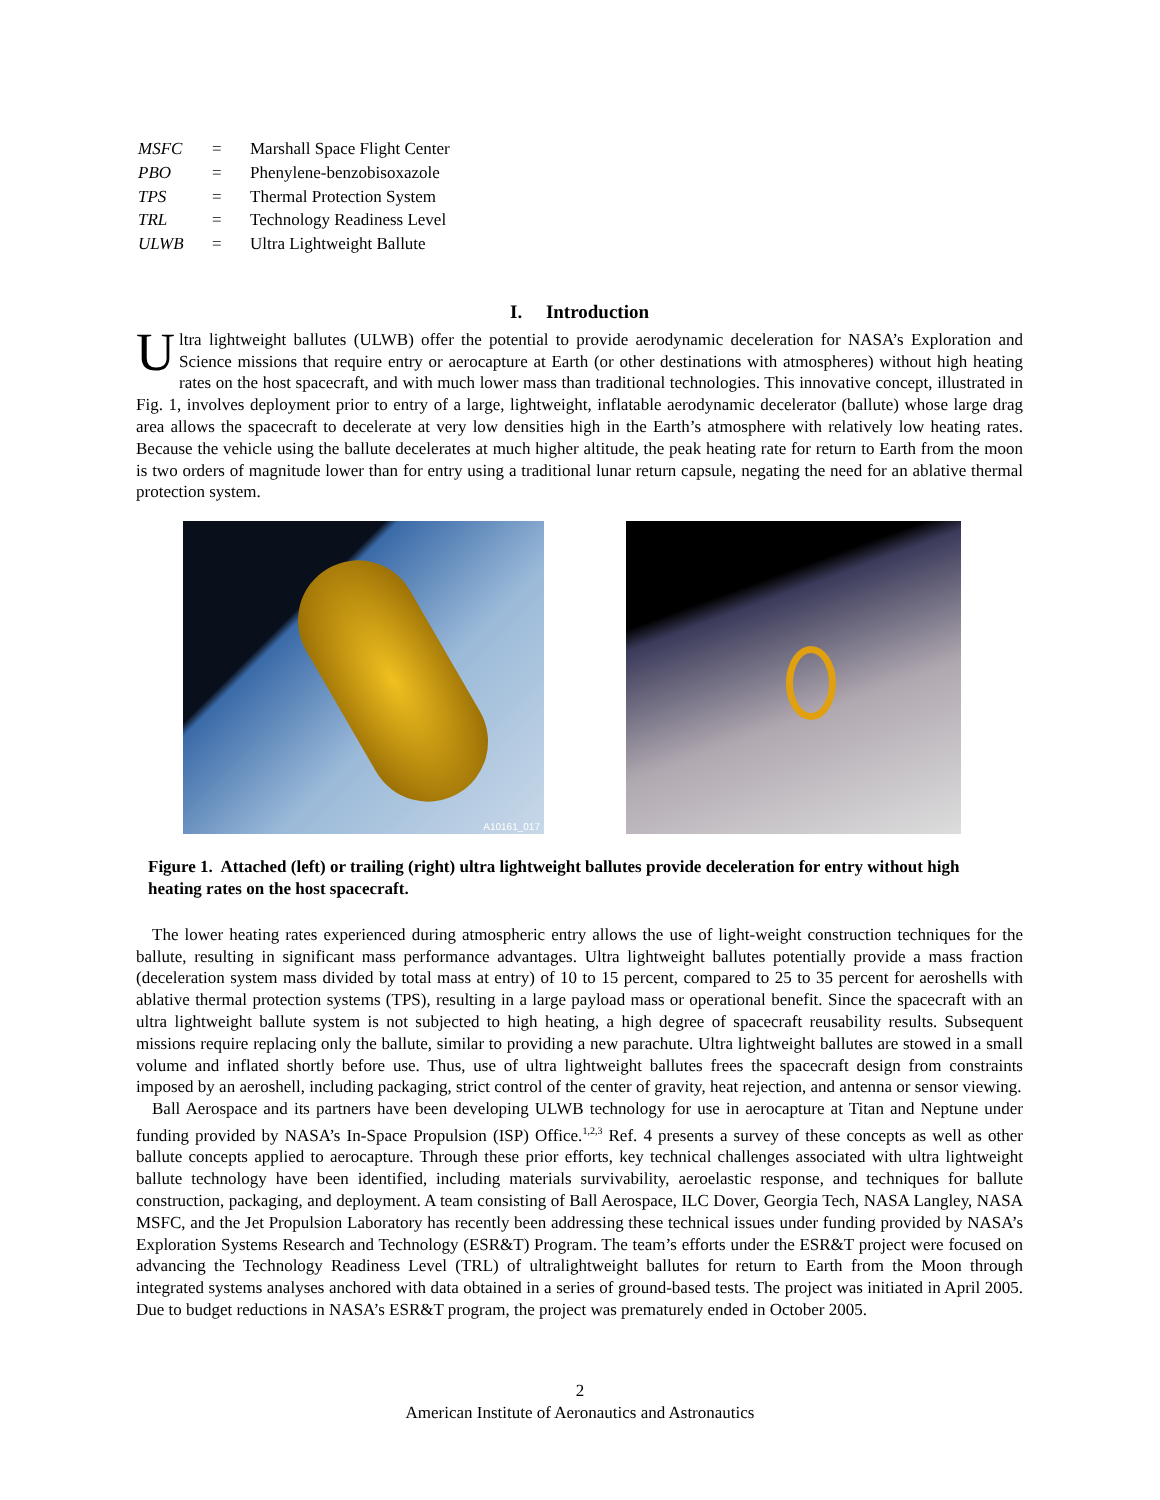| MSFC | = | Marshall Space Flight Center |
| PBO | = | Phenylene-benzobisoxazole |
| TPS | = | Thermal Protection System |
| TRL | = | Technology Readiness Level |
| ULWB | = | Ultra Lightweight Ballute |
I. Introduction
Ultra lightweight ballutes (ULWB) offer the potential to provide aerodynamic deceleration for NASA’s Exploration and Science missions that require entry or aerocapture at Earth (or other destinations with atmospheres) without high heating rates on the host spacecraft, and with much lower mass than traditional technologies. This innovative concept, illustrated in Fig. 1, involves deployment prior to entry of a large, lightweight, inflatable aerodynamic decelerator (ballute) whose large drag area allows the spacecraft to decelerate at very low densities high in the Earth’s atmosphere with relatively low heating rates. Because the vehicle using the ballute decelerates at much higher altitude, the peak heating rate for return to Earth from the moon is two orders of magnitude lower than for entry using a traditional lunar return capsule, negating the need for an ablative thermal protection system.
A10161_017
Figure 1. Attached (left) or trailing (right) ultra lightweight ballutes provide deceleration for entry without high heating rates on the host spacecraft.
The lower heating rates experienced during atmospheric entry allows the use of light-weight construction techniques for the ballute, resulting in significant mass performance advantages. Ultra lightweight ballutes potentially provide a mass fraction (deceleration system mass divided by total mass at entry) of 10 to 15 percent, compared to 25 to 35 percent for aeroshells with ablative thermal protection systems (TPS), resulting in a large payload mass or operational benefit. Since the spacecraft with an ultra lightweight ballute system is not subjected to high heating, a high degree of spacecraft reusability results. Subsequent missions require replacing only the ballute, similar to providing a new parachute. Ultra lightweight ballutes are stowed in a small volume and inflated shortly before use. Thus, use of ultra lightweight ballutes frees the spacecraft design from constraints imposed by an aeroshell, including packaging, strict control of the center of gravity, heat rejection, and antenna or sensor viewing.
Ball Aerospace and its partners have been developing ULWB technology for use in aerocapture at Titan and Neptune under funding provided by NASA’s In-Space Propulsion (ISP) Office.<sup>1,2,3</sup> Ref. 4 presents a survey of these concepts as well as other ballute concepts applied to aerocapture. Through these prior efforts, key technical challenges associated with ultra lightweight ballute technology have been identified, including materials survivability, aeroelastic response, and techniques for ballute construction, packaging, and deployment. A team consisting of Ball Aerospace, ILC Dover, Georgia Tech, NASA Langley, NASA MSFC, and the Jet Propulsion Laboratory has recently been addressing these technical issues under funding provided by NASA’s Exploration Systems Research and Technology (ESR&T) Program. The team’s efforts under the ESR&T project were focused on advancing the Technology Readiness Level (TRL) of ultralightweight ballutes for return to Earth from the Moon through integrated systems analyses anchored with data obtained in a series of ground-based tests. The project was initiated in April 2005. Due to budget reductions in NASA’s ESR&T program, the project was prematurely ended in October 2005.
2
American Institute of Aeronautics and Astronautics